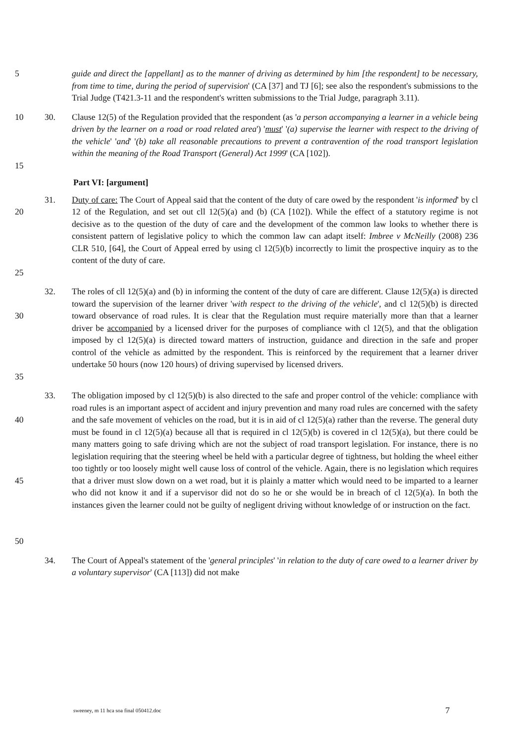5 guide and direct the [appellant] as to the manner of driving as determined by him [the respondent] to be necessary, from time to time, during the period of supervision' (CA [37] and TJ [6]; see also the respondent's submissions to the Trial Judge (T421.3-11 and the respondent's written submissions to the Trial Judge, paragraph 3.11).
10
15
30. Clause 12(5) of the Regulation provided that the respondent (as 'a person accompanying a learner in a vehicle being driven by the learner on a road or road related area') 'must' '(a) supervise the learner with respect to the driving of the vehicle' 'and' '(b) take all reasonable precautions to prevent a contravention of the road transport legislation within the meaning of the Road Transport (General) Act 1999' (CA [102]).
Part VI: [argument]
20
25
31. Duty of care: The Court of Appeal said that the content of the duty of care owed by the respondent 'is informed' by cl 12 of the Regulation, and set out cll 12(5)(a) and (b) (CA [102]). While the effect of a statutory regime is not decisive as to the question of the duty of care and the development of the common law looks to whether there is consistent pattern of legislative policy to which the common law can adapt itself: Imbree v McNeilly (2008) 236 CLR 510, [64], the Court of Appeal erred by using cl 12(5)(b) incorrectly to limit the prospective inquiry as to the content of the duty of care.
30
35
32. The roles of cll 12(5)(a) and (b) in informing the content of the duty of care are different. Clause 12(5)(a) is directed toward the supervision of the learner driver 'with respect to the driving of the vehicle', and cl 12(5)(b) is directed toward observance of road rules. It is clear that the Regulation must require materially more than that a learner driver be accompanied by a licensed driver for the purposes of compliance with cl 12(5), and that the obligation imposed by cl 12(5)(a) is directed toward matters of instruction, guidance and direction in the safe and proper control of the vehicle as admitted by the respondent. This is reinforced by the requirement that a learner driver undertake 50 hours (now 120 hours) of driving supervised by licensed drivers.
40
45
50
33. The obligation imposed by cl 12(5)(b) is also directed to the safe and proper control of the vehicle: compliance with road rules is an important aspect of accident and injury prevention and many road rules are concerned with the safety and the safe movement of vehicles on the road, but it is in aid of cl 12(5)(a) rather than the reverse. The general duty must be found in cl 12(5)(a) because all that is required in cl 12(5)(b) is covered in cl 12(5)(a), but there could be many matters going to safe driving which are not the subject of road transport legislation. For instance, there is no legislation requiring that the steering wheel be held with a particular degree of tightness, but holding the wheel either too tightly or too loosely might well cause loss of control of the vehicle. Again, there is no legislation which requires that a driver must slow down on a wet road, but it is plainly a matter which would need to be imparted to a learner who did not know it and if a supervisor did not do so he or she would be in breach of cl 12(5)(a). In both the instances given the learner could not be guilty of negligent driving without knowledge of or instruction on the fact.
34. The Court of Appeal's statement of the 'general principles' 'in relation to the duty of care owed to a learner driver by a voluntary supervisor' (CA [113]) did not make
sweeney, m 11 hca soa final 050412.doc 7